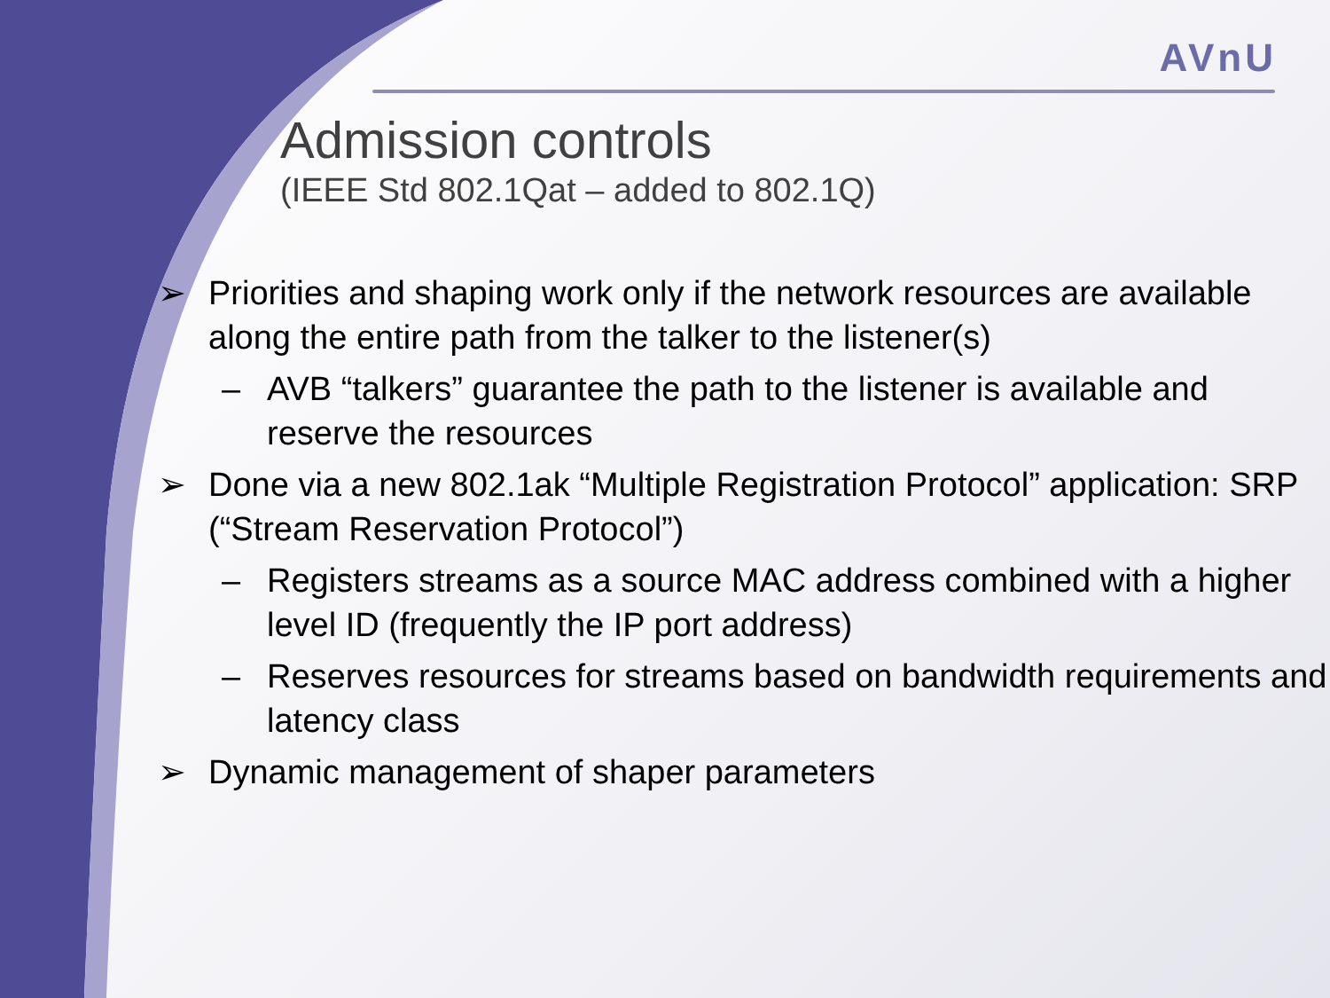AVnU
Admission controls
(IEEE Std 802.1Qat – added to 802.1Q)
➢ Priorities and shaping work only if the network resources are available along the entire path from the talker to the listener(s)
– AVB “talkers” guarantee the path to the listener is available and reserve the resources
➢ Done via a new 802.1ak “Multiple Registration Protocol” application: SRP (“Stream Reservation Protocol”)
– Registers streams as a source MAC address combined with a higher level ID (frequently the IP port address)
– Reserves resources for streams based on bandwidth requirements and latency class
➢ Dynamic management of shaper parameters